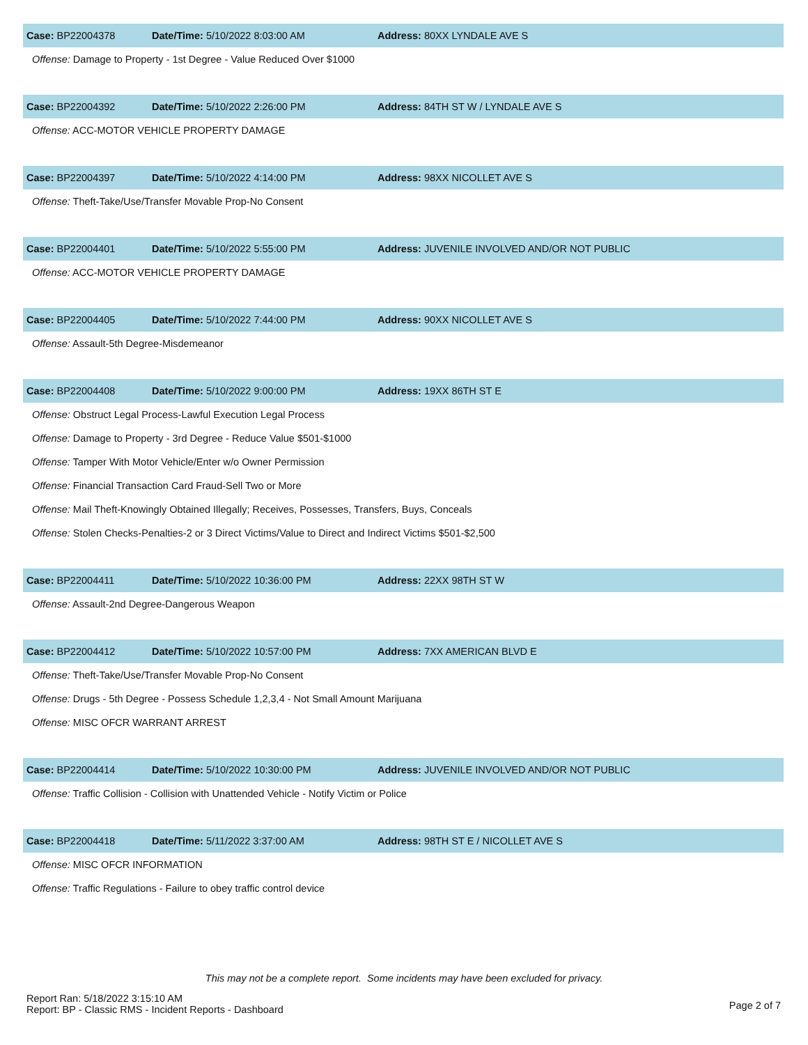Case: BP22004378 Date/Time: 5/10/2022 8:03:00 AM Address: 80XX LYNDALE AVE S
Offense: Damage to Property - 1st Degree - Value Reduced Over $1000
Case: BP22004392 Date/Time: 5/10/2022 2:26:00 PM
Address: 84TH ST W / LYNDALE AVE S
Offense: ACC-MOTOR VEHICLE PROPERTY DAMAGE
Case: BP22004397 Date/Time: 5/10/2022 4:14:00 PM Address: 98XX NICOLLET AVE S
Offense: Theft-Take/Use/Transfer Movable Prop-No Consent
Case: BP22004401 Date/Time: 5/10/2022 5:55:00 PM
Address: JUVENILE INVOLVED AND/OR NOT PUBLIC
Offense: ACC-MOTOR VEHICLE PROPERTY DAMAGE
Case: BP22004405 Date/Time: 5/10/2022 7:44:00 PM Address: 90XX NICOLLET AVE S
Offense: Assault-5th Degree-Misdemeanor
Case: BP22004408 Date/Time: 5/10/2022 9:00:00 PM Address: 19XX 86TH ST E
Offense: Obstruct Legal Process-Lawful Execution Legal Process
Offense: Damage to Property - 3rd Degree - Reduce Value $501-$1000
Offense: Tamper With Motor Vehicle/Enter w/o Owner Permission
Offense: Financial Transaction Card Fraud-Sell Two or More
Offense: Mail Theft-Knowingly Obtained Illegally; Receives, Possesses, Transfers, Buys, Conceals
Offense: Stolen Checks-Penalties-2 or 3 Direct Victims/Value to Direct and Indirect Victims $501-$2,500
Case: BP22004411 Date/Time: 5/10/2022 10:36:00 PM Address: 22XX 98TH ST W
Offense: Assault-2nd Degree-Dangerous Weapon
Case: BP22004412 Date/Time: 5/10/2022 10:57:00 PM Address: 7XX AMERICAN BLVD E
Offense: Theft-Take/Use/Transfer Movable Prop-No Consent
Offense: Drugs - 5th Degree - Possess Schedule 1,2,3,4 - Not Small Amount Marijuana
Offense: MISC OFCR WARRANT ARREST
Case: BP22004414 Date/Time: 5/10/2022 10:30:00 PM
Address: JUVENILE INVOLVED AND/OR NOT PUBLIC
Offense: Traffic Collision - Collision with Unattended Vehicle - Notify Victim or Police
Case: BP22004418 Date/Time: 5/11/2022 3:37:00 AM
Address: 98TH ST E / NICOLLET AVE S
Offense: MISC OFCR INFORMATION
Offense: Traffic Regulations - Failure to obey traffic control device
This may not be a complete report. Some incidents may have been excluded for privacy.
Report Ran: 5/18/2022 3:15:10 AM
Report: BP - Classic RMS - Incident Reports - Dashboard
Page 2 of 7